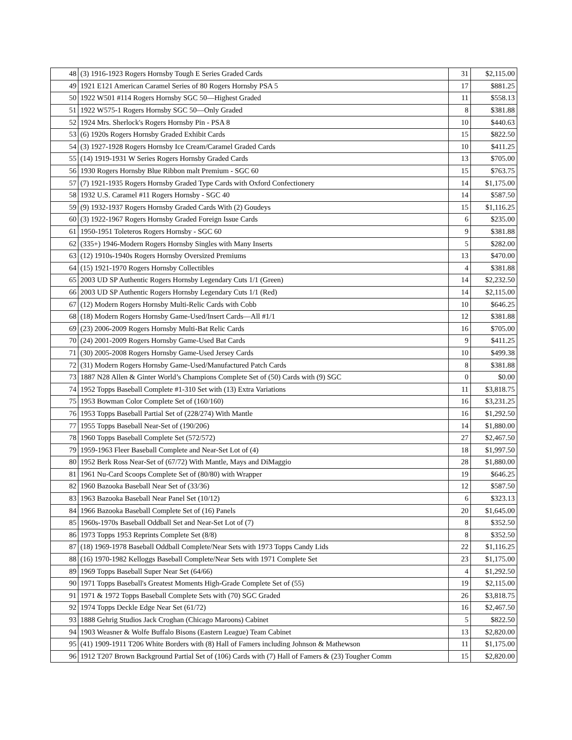| 48 | (3) 1916-1923 Rogers Hornsby Tough E Series Graded Cards | 31 | $2,115.00 |
| 49 | 1921 E121 American Caramel Series of 80 Rogers Hornsby PSA 5 | 17 | $881.25 |
| 50 | 1922 W501 #114 Rogers Hornsby SGC 50—Highest Graded | 11 | $558.13 |
| 51 | 1922 W575-1 Rogers Hornsby SGC 50—Only Graded | 8 | $381.88 |
| 52 | 1924 Mrs. Sherlock's Rogers Hornsby Pin - PSA 8 | 10 | $440.63 |
| 53 | (6) 1920s Rogers Hornsby Graded Exhibit Cards | 15 | $822.50 |
| 54 | (3) 1927-1928 Rogers Hornsby Ice Cream/Caramel Graded Cards | 10 | $411.25 |
| 55 | (14) 1919-1931 W Series Rogers Hornsby Graded Cards | 13 | $705.00 |
| 56 | 1930 Rogers Hornsby Blue Ribbon malt Premium - SGC 60 | 15 | $763.75 |
| 57 | (7) 1921-1935 Rogers Hornsby Graded Type Cards with Oxford Confectionery | 14 | $1,175.00 |
| 58 | 1932 U.S. Caramel #11 Rogers Hornsby - SGC 40 | 14 | $587.50 |
| 59 | (9) 1932-1937 Rogers Hornsby Graded Cards With (2) Goudeys | 15 | $1,116.25 |
| 60 | (3) 1922-1967 Rogers Hornsby Graded Foreign Issue Cards | 6 | $235.00 |
| 61 | 1950-1951 Toleteros Rogers Hornsby - SGC 60 | 9 | $381.88 |
| 62 | (335+) 1946-Modern Rogers Hornsby Singles with Many Inserts | 5 | $282.00 |
| 63 | (12) 1910s-1940s Rogers Hornsby Oversized Premiums | 13 | $470.00 |
| 64 | (15) 1921-1970 Rogers Hornsby Collectibles | 4 | $381.88 |
| 65 | 2003 UD SP Authentic Rogers Hornsby Legendary Cuts 1/1 (Green) | 14 | $2,232.50 |
| 66 | 2003 UD SP Authentic Rogers Hornsby Legendary Cuts 1/1 (Red) | 14 | $2,115.00 |
| 67 | (12) Modern Rogers Hornsby Multi-Relic Cards with Cobb | 10 | $646.25 |
| 68 | (18) Modern Rogers Hornsby Game-Used/Insert Cards—All #1/1 | 12 | $381.88 |
| 69 | (23) 2006-2009 Rogers Hornsby Multi-Bat Relic Cards | 16 | $705.00 |
| 70 | (24) 2001-2009 Rogers Hornsby Game-Used Bat Cards | 9 | $411.25 |
| 71 | (30) 2005-2008 Rogers Hornsby Game-Used Jersey Cards | 10 | $499.38 |
| 72 | (31) Modern Rogers Hornsby Game-Used/Manufactured Patch Cards | 8 | $381.88 |
| 73 | 1887 N28 Allen & Ginter World’s Champions Complete Set of (50) Cards with (9) SGC | 0 | $0.00 |
| 74 | 1952 Topps Baseball Complete #1-310 Set with (13) Extra Variations | 11 | $3,818.75 |
| 75 | 1953 Bowman Color Complete Set of (160/160) | 16 | $3,231.25 |
| 76 | 1953 Topps Baseball Partial Set of (228/274) With Mantle | 16 | $1,292.50 |
| 77 | 1955 Topps Baseball Near-Set of (190/206) | 14 | $1,880.00 |
| 78 | 1960 Topps Baseball Complete Set (572/572) | 27 | $2,467.50 |
| 79 | 1959-1963 Fleer Baseball Complete and Near-Set Lot of (4) | 18 | $1,997.50 |
| 80 | 1952 Berk Ross Near-Set of (67/72) With Mantle, Mays and DiMaggio | 28 | $1,880.00 |
| 81 | 1961 Nu-Card Scoops Complete Set of (80/80) with Wrapper | 19 | $646.25 |
| 82 | 1960 Bazooka Baseball Near Set of (33/36) | 12 | $587.50 |
| 83 | 1963 Bazooka Baseball Near Panel Set (10/12) | 6 | $323.13 |
| 84 | 1966 Bazooka Baseball Complete Set of (16) Panels | 20 | $1,645.00 |
| 85 | 1960s-1970s Baseball Oddball Set and Near-Set Lot of (7) | 8 | $352.50 |
| 86 | 1973 Topps 1953 Reprints Complete Set (8/8) | 8 | $352.50 |
| 87 | (18) 1969-1978 Baseball Oddball Complete/Near Sets with 1973 Topps Candy Lids | 22 | $1,116.25 |
| 88 | (16) 1970-1982 Kelloggs Baseball Complete/Near Sets with 1971 Complete Set | 23 | $1,175.00 |
| 89 | 1969 Topps Baseball Super Near Set (64/66) | 4 | $1,292.50 |
| 90 | 1971 Topps Baseball's Greatest Moments High-Grade Complete Set of (55) | 19 | $2,115.00 |
| 91 | 1971 & 1972 Topps Baseball Complete Sets with (70) SGC Graded | 26 | $3,818.75 |
| 92 | 1974 Topps Deckle Edge Near Set (61/72) | 16 | $2,467.50 |
| 93 | 1888 Gehrig Studios Jack Croghan (Chicago Maroons) Cabinet | 5 | $822.50 |
| 94 | 1903 Weasner & Wolfe Buffalo Bisons (Eastern League) Team Cabinet | 13 | $2,820.00 |
| 95 | (41) 1909-1911 T206 White Borders with (8) Hall of Famers including Johnson & Mathewson | 11 | $1,175.00 |
| 96 | 1912 T207 Brown Background Partial Set of (106) Cards with (7) Hall of Famers & (23) Tougher Comm | 15 | $2,820.00 |